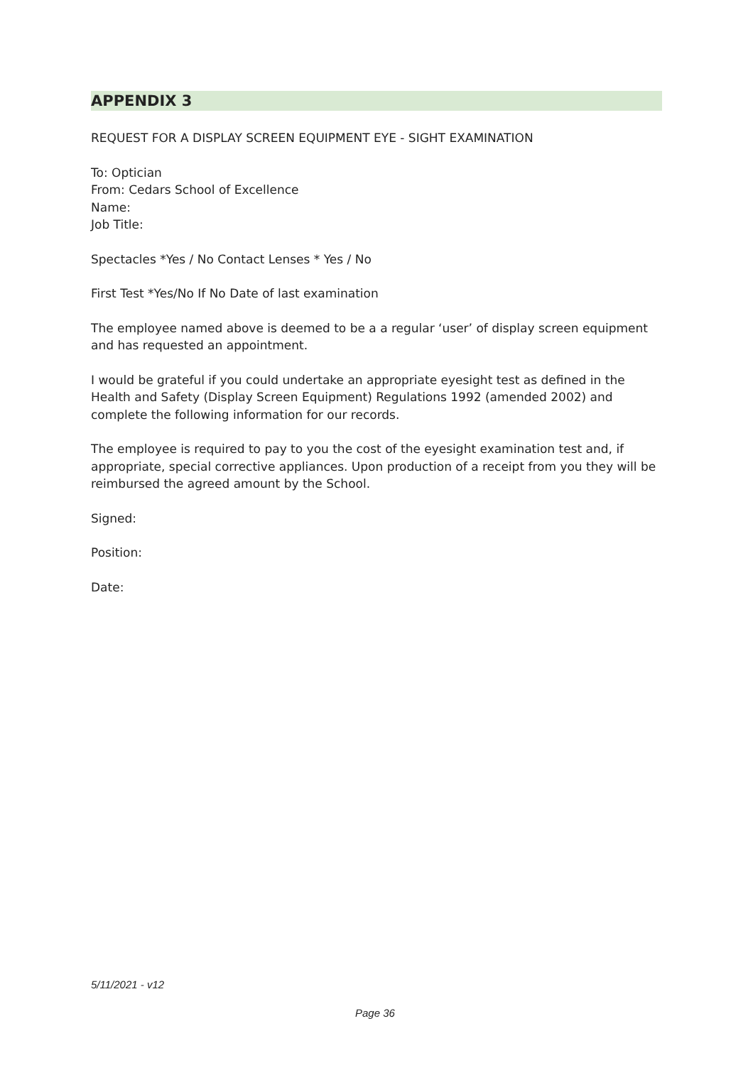APPENDIX 3
REQUEST FOR A DISPLAY SCREEN EQUIPMENT EYE - SIGHT EXAMINATION
To: Optician
From: Cedars School of Excellence
Name:
Job Title:
Spectacles *Yes / No Contact Lenses * Yes / No
First Test *Yes/No If No Date of last examination
The employee named above is deemed to be a a regular ‘user’ of display screen equipment and has requested an appointment.
I would be grateful if you could undertake an appropriate eyesight test as defined in the Health and Safety (Display Screen Equipment) Regulations 1992 (amended 2002) and complete the following information for our records.
The employee is required to pay to you the cost of the eyesight examination test and, if appropriate, special corrective appliances. Upon production of a receipt from you they will be reimbursed the agreed amount by the School.
Signed:
Position:
Date:
5/11/2021 - v12
Page 36